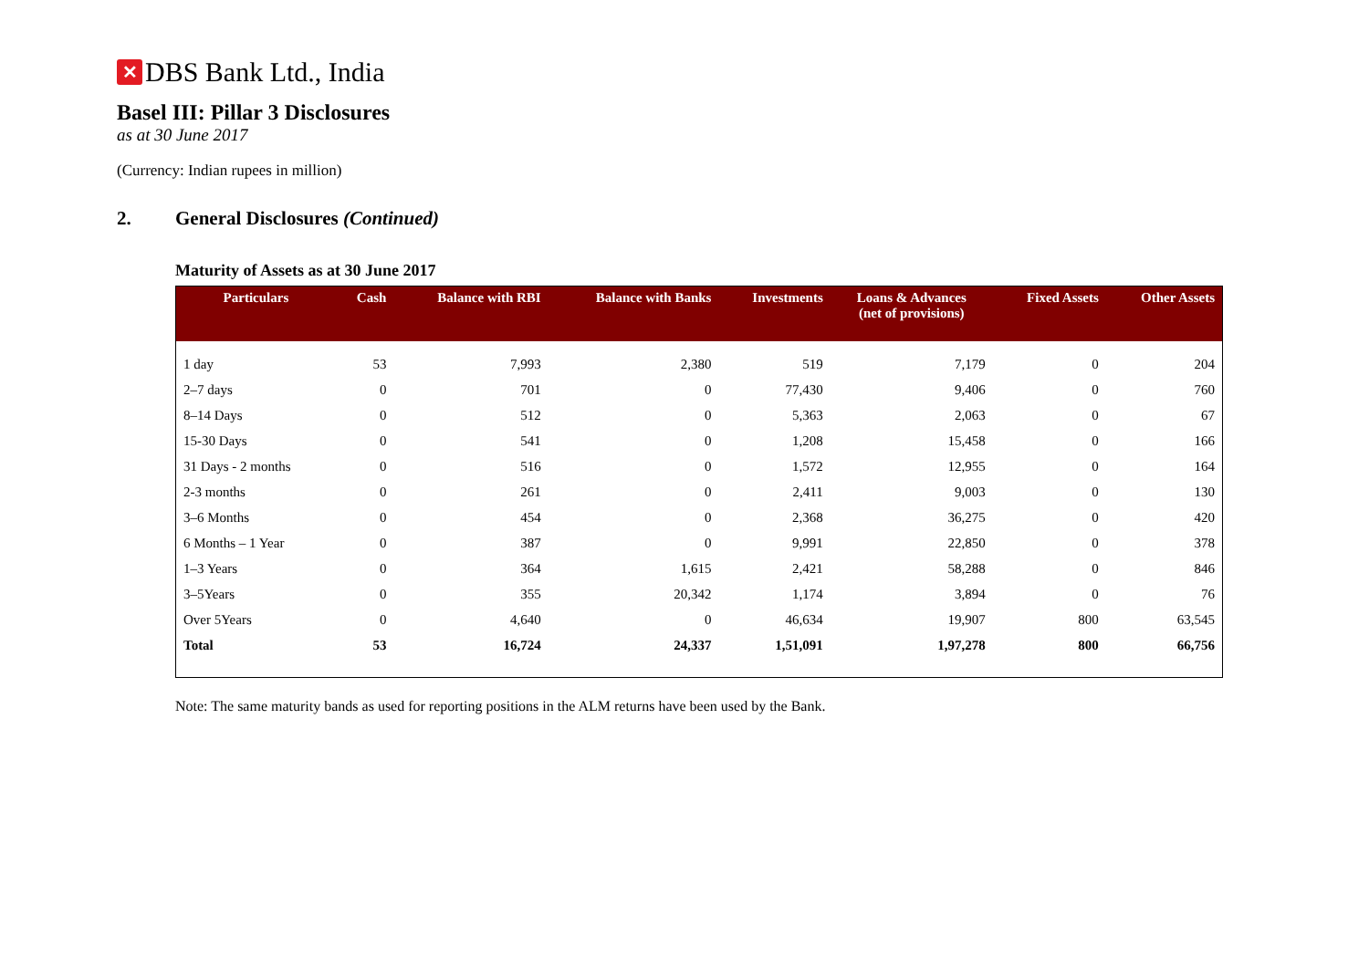✕
DBS Bank Ltd., India
Basel III: Pillar 3 Disclosures
as at 30 June 2017
(Currency: Indian rupees in million)
2. General Disclosures (Continued)
Maturity of Assets as at 30 June 2017
| Particulars | Cash | Balance with RBI | Balance with Banks | Investments | Loans & Advances (net of provisions) | Fixed Assets | Other Assets |
| --- | --- | --- | --- | --- | --- | --- | --- |
| 1 day | 53 | 7,993 | 2,380 | 519 | 7,179 | 0 | 204 |
| 2–7 days | 0 | 701 | 0 | 77,430 | 9,406 | 0 | 760 |
| 8–14 Days | 0 | 512 | 0 | 5,363 | 2,063 | 0 | 67 |
| 15-30 Days | 0 | 541 | 0 | 1,208 | 15,458 | 0 | 166 |
| 31 Days - 2 months | 0 | 516 | 0 | 1,572 | 12,955 | 0 | 164 |
| 2-3 months | 0 | 261 | 0 | 2,411 | 9,003 | 0 | 130 |
| 3–6 Months | 0 | 454 | 0 | 2,368 | 36,275 | 0 | 420 |
| 6 Months – 1 Year | 0 | 387 | 0 | 9,991 | 22,850 | 0 | 378 |
| 1–3 Years | 0 | 364 | 1,615 | 2,421 | 58,288 | 0 | 846 |
| 3–5Years | 0 | 355 | 20,342 | 1,174 | 3,894 | 0 | 76 |
| Over 5Years | 0 | 4,640 | 0 | 46,634 | 19,907 | 800 | 63,545 |
| Total | 53 | 16,724 | 24,337 | 1,51,091 | 1,97,278 | 800 | 66,756 |
Note: The same maturity bands as used for reporting positions in the ALM returns have been used by the Bank.